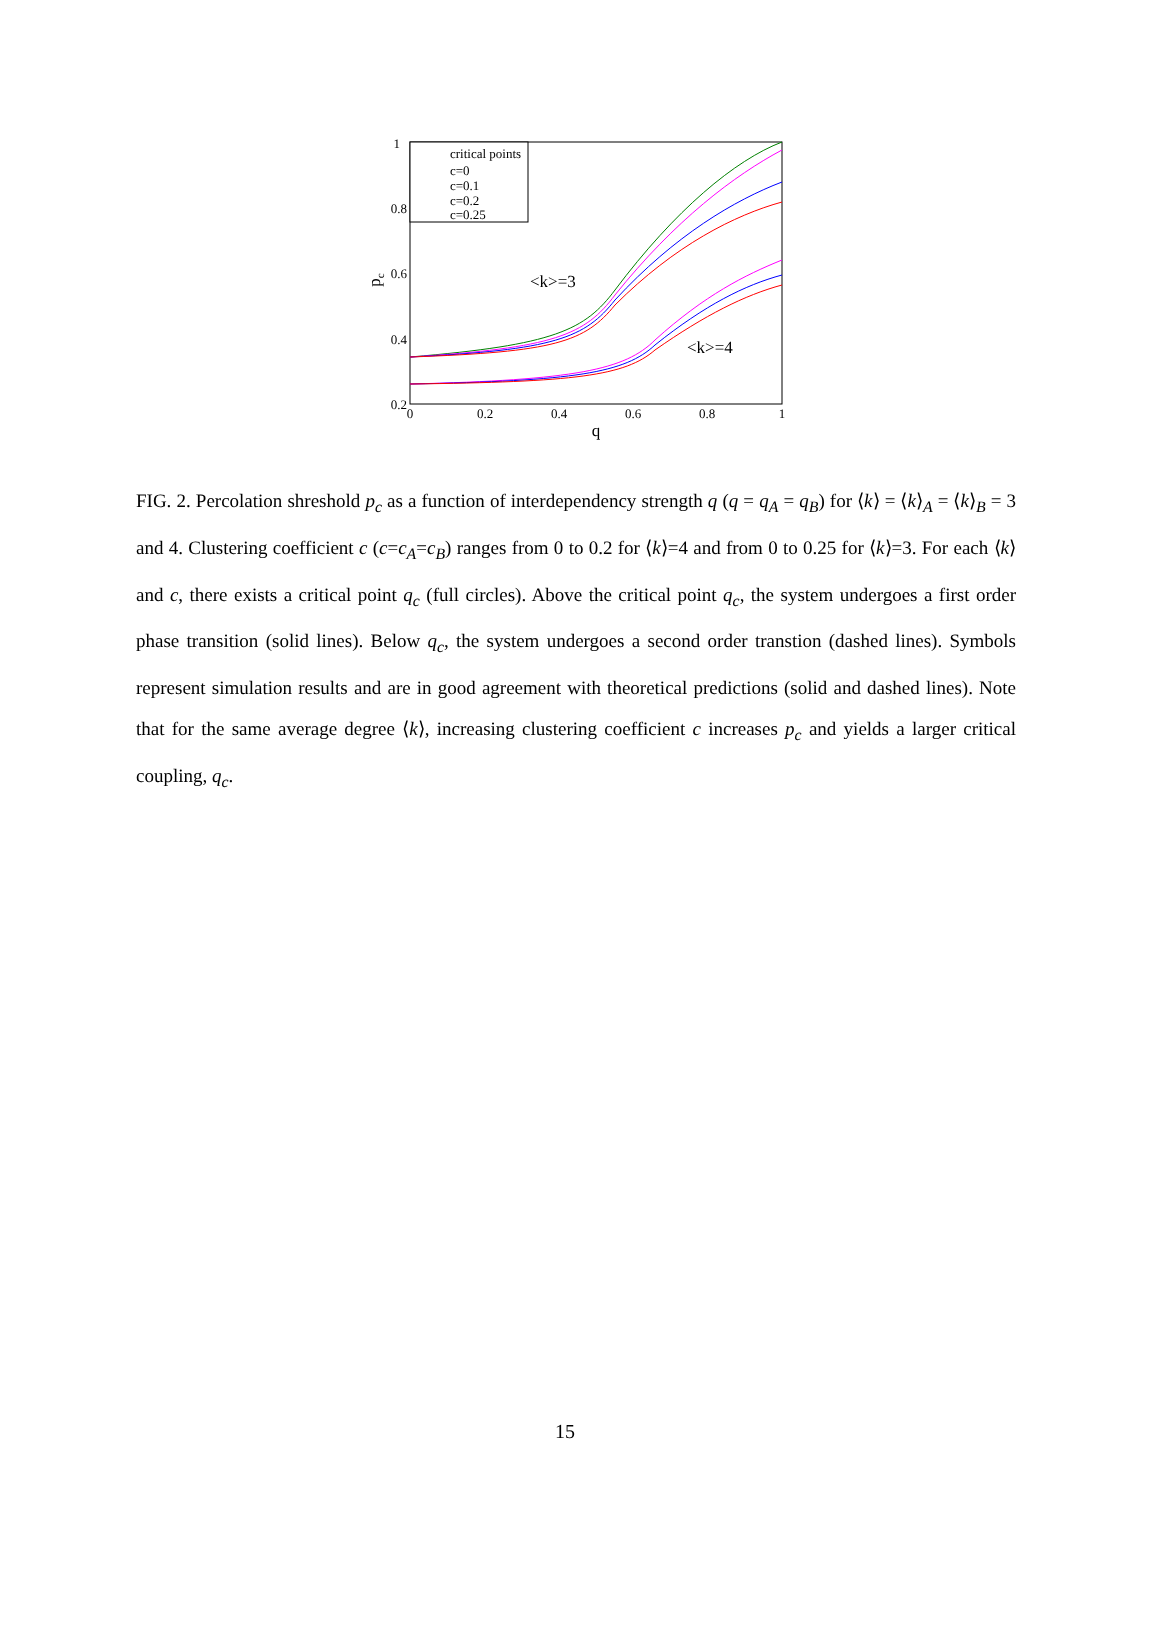1
0.8
0.6
0.4
0.2
0
0.2
0.4
0.6
0.8
1
q
pc
<k>=3
<k>=4
critical points
c=0
c=0.1
c=0.2
c=0.25
FIG. 2. Percolation shreshold p<sub>c</sub> as a function of interdependency strength q (q = q<sub>A</sub> = q<sub>B</sub>) for ⟨k⟩ = ⟨k⟩<sub>A</sub> = ⟨k⟩<sub>B</sub> = 3 and 4. Clustering coefficient c (c=c<sub>A</sub>=c<sub>B</sub>) ranges from 0 to 0.2 for ⟨k⟩=4 and from 0 to 0.25 for ⟨k⟩=3. For each ⟨k⟩ and c, there exists a critical point q<sub>c</sub> (full circles). Above the critical point q<sub>c</sub>, the system undergoes a first order phase transition (solid lines). Below q<sub>c</sub>, the system undergoes a second order transtion (dashed lines). Symbols represent simulation results and are in good agreement with theoretical predictions (solid and dashed lines). Note that for the same average degree ⟨k⟩, increasing clustering coefficient c increases p<sub>c</sub> and yields a larger critical coupling, q<sub>c</sub>.
15